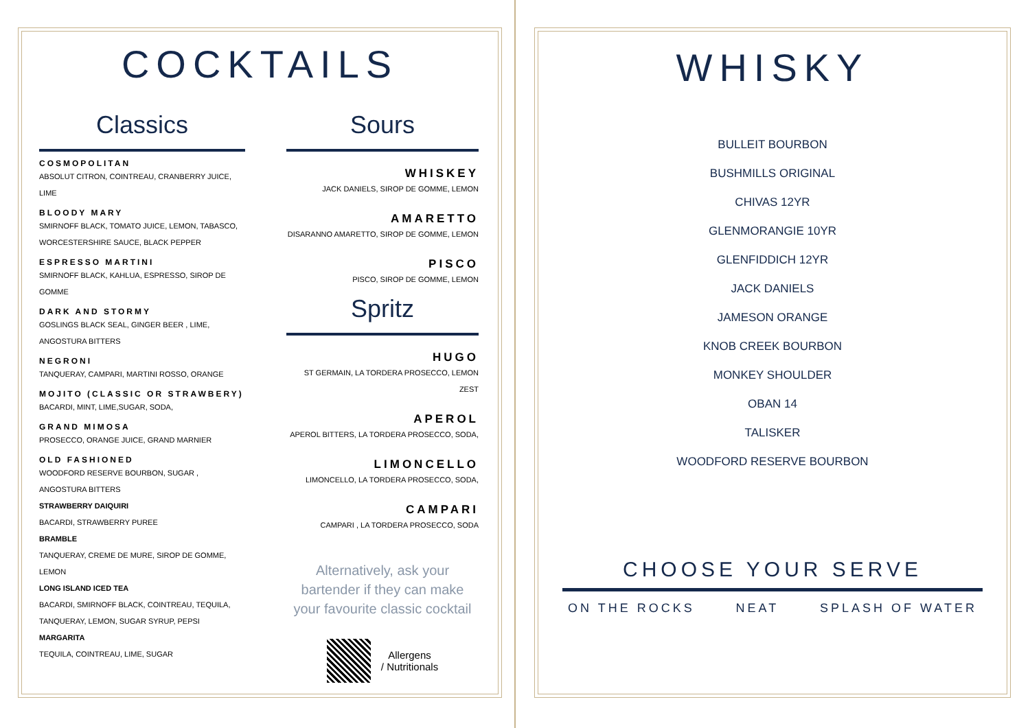COCKTAILS
Classics
COSMOPOLITAN
ABSOLUT CITRON, COINTREAU, CRANBERRY JUICE, LIME
BLOODY MARY
SMIRNOFF BLACK, TOMATO JUICE, LEMON, TABASCO, WORCESTERSHIRE SAUCE, BLACK PEPPER
ESPRESSO MARTINI
SMIRNOFF BLACK, KAHLUA, ESPRESSO, SIROP DE GOMME
DARK AND STORMY
GOSLINGS BLACK SEAL, GINGER BEER , LIME, ANGOSTURA BITTERS
NEGRONI
TANQUERAY, CAMPARI, MARTINI ROSSO, ORANGE
MOJITO (CLASSIC OR STRAWBERY)
BACARDI, MINT, LIME,SUGAR, SODA,
GRAND MIMOSA
PROSECCO, ORANGE JUICE, GRAND MARNIER
OLD FASHIONED
WOODFORD RESERVE BOURBON, SUGAR , ANGOSTURA BITTERS
STRAWBERRY DAIQUIRI
BACARDI, STRAWBERRY PUREE
BRAMBLE
TANQUERAY, CREME DE MURE, SIROP DE GOMME, LEMON
LONG ISLAND ICED TEA
BACARDI, SMIRNOFF BLACK, COINTREAU, TEQUILA, TANQUERAY, LEMON, SUGAR SYRUP, PEPSI
MARGARITA
TEQUILA, COINTREAU, LIME, SUGAR
Sours
WHISKEY
JACK DANIELS, SIROP DE GOMME, LEMON
AMARETTO
DISARANNO AMARETTO, SIROP DE GOMME, LEMON
PISCO
PISCO, SIROP DE GOMME, LEMON
Spritz
HUGO
ST GERMAIN, LA TORDERA PROSECCO, LEMON ZEST
APEROL
APEROL BITTERS, LA TORDERA PROSECCO, SODA,
LIMONCELLO
LIMONCELLO, LA TORDERA PROSECCO, SODA,
CAMPARI
CAMPARI , LA TORDERA PROSECCO, SODA
Alternatively, ask your bartender if they can make your favourite classic cocktail
Allergens
/ Nutritionals
WHISKY
BULLEIT BOURBON
BUSHMILLS ORIGINAL
CHIVAS 12YR
GLENMORANGIE 10YR
GLENFIDDICH 12YR
JACK DANIELS
JAMESON ORANGE
KNOB CREEK BOURBON
MONKEY SHOULDER
OBAN 14
TALISKER
WOODFORD RESERVE BOURBON
CHOOSE YOUR SERVE
ON THE ROCKS NEAT SPLASH OF WATER